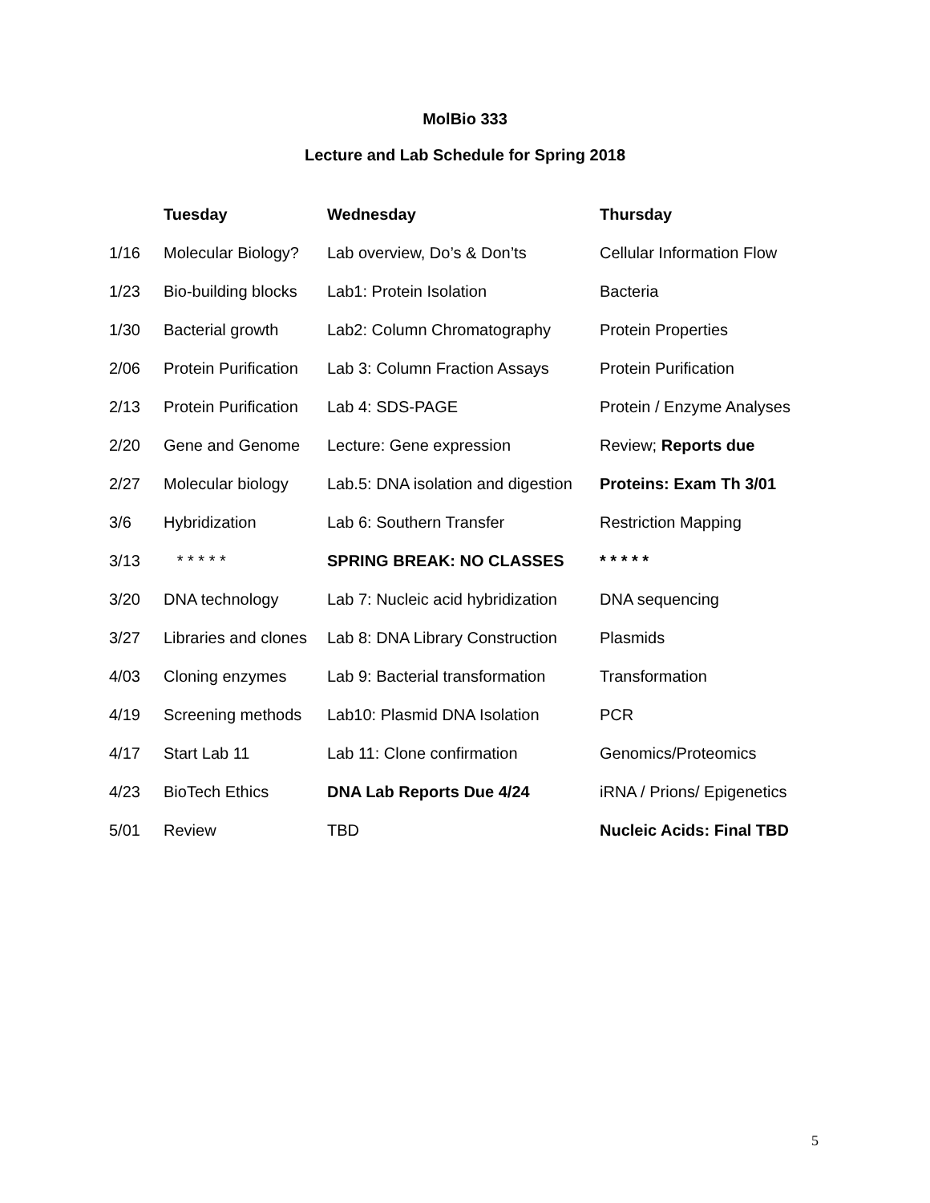MolBio 333
Lecture and Lab Schedule for Spring 2018
| | Tuesday | Wednesday | Thursday |
| 1/16 | Molecular Biology? | Lab overview, Do’s & Don’ts | Cellular Information Flow |
| 1/23 | Bio-building blocks | Lab1: Protein Isolation | Bacteria |
| 1/30 | Bacterial growth | Lab2: Column Chromatography | Protein Properties |
| 2/06 | Protein Purification | Lab 3: Column Fraction Assays | Protein Purification |
| 2/13 | Protein Purification | Lab 4: SDS-PAGE | Protein / Enzyme Analyses |
| 2/20 | Gene and Genome | Lecture: Gene expression | Review; Reports due |
| 2/27 | Molecular biology | Lab.5: DNA isolation and digestion | Proteins: Exam Th 3/01 |
| 3/6 | Hybridization | Lab 6: Southern Transfer | Restriction Mapping |
| 3/13 | * * * * * | SPRING BREAK: NO CLASSES | * * * * * |
| 3/20 | DNA technology | Lab 7: Nucleic acid hybridization | DNA sequencing |
| 3/27 | Libraries and clones | Lab 8: DNA Library Construction | Plasmids |
| 4/03 | Cloning enzymes | Lab 9: Bacterial transformation | Transformation |
| 4/19 | Screening methods | Lab10: Plasmid DNA Isolation | PCR |
| 4/17 | Start Lab 11 | Lab 11: Clone confirmation | Genomics/Proteomics |
| 4/23 | BioTech Ethics | DNA Lab Reports Due 4/24 | iRNA / Prions/ Epigenetics |
| 5/01 | Review | TBD | Nucleic Acids: Final TBD |
5